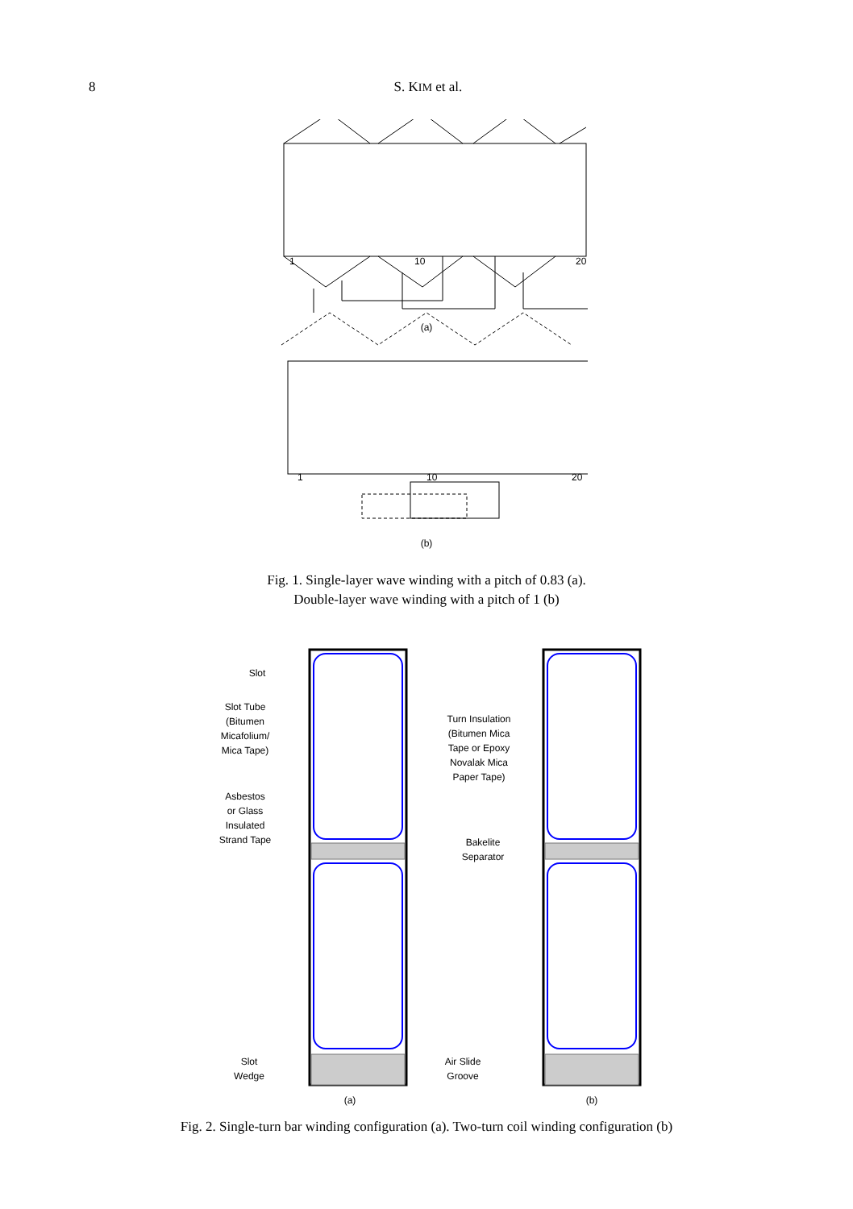8 S. KIM et al.
1
10
20
(a)
1
10
20
(b)
Fig. 1. Single-layer wave winding with a pitch of 0.83 (a).
Double-layer wave winding with a pitch of 1 (b)
Slot
Slot Tube
(Bitumen
Micafolium/
Mica Tape)
Asbestos
or Glass
Insulated
Strand Tape
Turn Insulation
(Bitumen Mica
Tape or Epoxy
Novalak Mica
Paper Tape)
Bakelite
Separator
Slot
Wedge
Air Slide
Groove
(a)
(b)
Fig. 2. Single-turn bar winding configuration (a). Two-turn coil winding configuration (b)